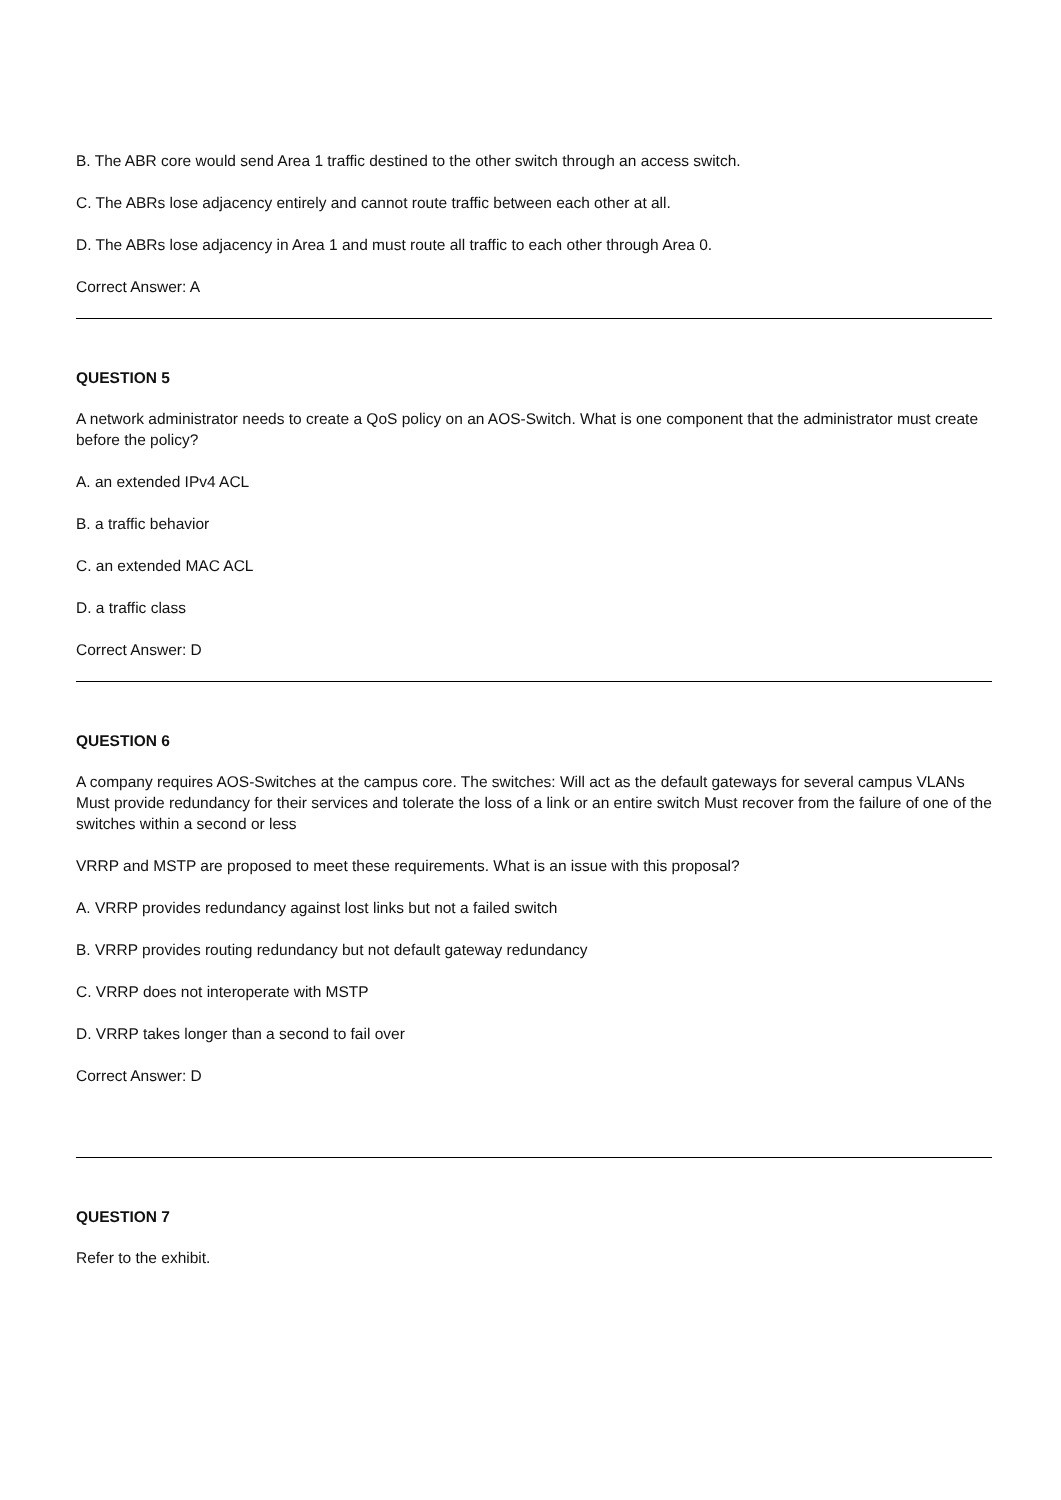B. The ABR core would send Area 1 traffic destined to the other switch through an access switch.
C. The ABRs lose adjacency entirely and cannot route traffic between each other at all.
D. The ABRs lose adjacency in Area 1 and must route all traffic to each other through Area 0.
Correct Answer: A
QUESTION 5
A network administrator needs to create a QoS policy on an AOS-Switch. What is one component that the administrator must create before the policy?
A. an extended IPv4 ACL
B. a traffic behavior
C. an extended MAC ACL
D. a traffic class
Correct Answer: D
QUESTION 6
A company requires AOS-Switches at the campus core. The switches: Will act as the default gateways for several campus VLANs Must provide redundancy for their services and tolerate the loss of a link or an entire switch Must recover from the failure of one of the switches within a second or less
VRRP and MSTP are proposed to meet these requirements. What is an issue with this proposal?
A. VRRP provides redundancy against lost links but not a failed switch
B. VRRP provides routing redundancy but not default gateway redundancy
C. VRRP does not interoperate with MSTP
D. VRRP takes longer than a second to fail over
Correct Answer: D
QUESTION 7
Refer to the exhibit.